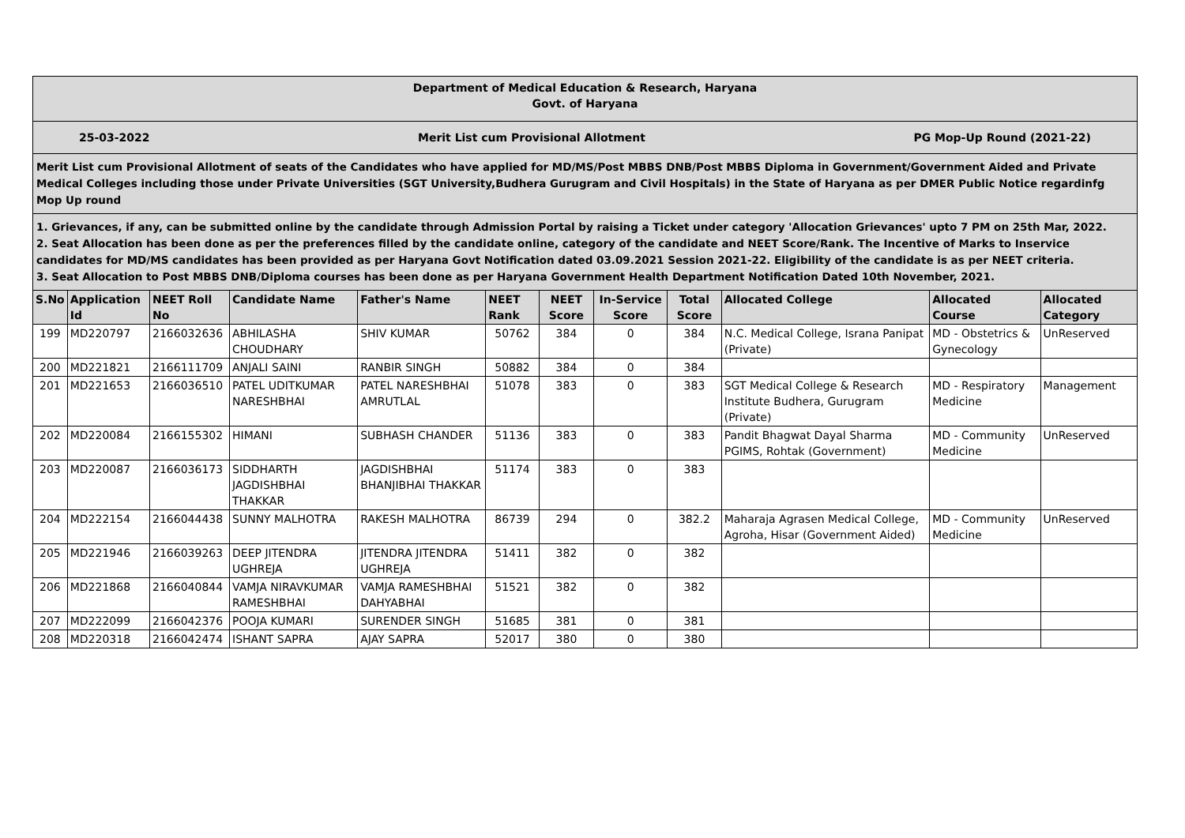Department of Medical Education & Research, Haryana
Govt. of Haryana
25-03-2022 Merit List cum Provisional Allotment PG Mop-Up Round (2021-22)
Merit List cum Provisional Allotment of seats of the Candidates who have applied for MD/MS/Post MBBS DNB/Post MBBS Diploma in Government/Government Aided and Private Medical Colleges including those under Private Universities (SGT University,Budhera Gurugram and Civil Hospitals) in the State of Haryana as per DMER Public Notice regardinfg Mop Up round
1. Grievances, if any, can be submitted online by the candidate through Admission Portal by raising a Ticket under category 'Allocation Grievances' upto 7 PM on 25th Mar, 2022.
2. Seat Allocation has been done as per the preferences filled by the candidate online, category of the candidate and NEET Score/Rank. The Incentive of Marks to Inservice candidates for MD/MS candidates has been provided as per Haryana Govt Notification dated 03.09.2021 Session 2021-22. Eligibility of the candidate is as per NEET criteria.
3. Seat Allocation to Post MBBS DNB/Diploma courses has been done as per Haryana Government Health Department Notification Dated 10th November, 2021.
| S.No | Application Id | NEET Roll No | Candidate Name | Father's Name | NEET Rank | NEET Score | In-Service Score | Total Score | Allocated College | Allocated Course | Allocated Category |
| --- | --- | --- | --- | --- | --- | --- | --- | --- | --- | --- | --- |
| 199 | MD220797 | 2166032636 | ABHILASHA CHOUDHARY | SHIV KUMAR | 50762 | 384 | 0 | 384 | N.C. Medical College, Israna Panipat (Private) | MD - Obstetrics & Gynecology | UnReserved |
| 200 | MD221821 | 2166111709 | ANJALI SAINI | RANBIR SINGH | 50882 | 384 | 0 | 384 | | | |
| 201 | MD221653 | 2166036510 | PATEL UDITKUMAR NARESHBHAI | PATEL NARESHBHAI AMRUTLAL | 51078 | 383 | 0 | 383 | SGT Medical College & Research Institute Budhera, Gurugram (Private) | MD - Respiratory Medicine | Management |
| 202 | MD220084 | 2166155302 | HIMANI | SUBHASH CHANDER | 51136 | 383 | 0 | 383 | Pandit Bhagwat Dayal Sharma PGIMS, Rohtak (Government) | MD - Community Medicine | UnReserved |
| 203 | MD220087 | 2166036173 | SIDDHARTH JAGDISHBHAI THAKKAR | JAGDISHBHAI BHANJIBHAI THAKKAR | 51174 | 383 | 0 | 383 | | | |
| 204 | MD222154 | 2166044438 | SUNNY MALHOTRA | RAKESH MALHOTRA | 86739 | 294 | 0 | 382.2 | Maharaja Agrasen Medical College, Agroha, Hisar (Government Aided) | MD - Community Medicine | UnReserved |
| 205 | MD221946 | 2166039263 | DEEP JITENDRA UGHREJA | JITENDRA JITENDRA UGHREJA | 51411 | 382 | 0 | 382 | | | |
| 206 | MD221868 | 2166040844 | VAMJA NIRAVKUMAR RAMESHBHAI | VAMJA RAMESHBHAI DAHYABHAI | 51521 | 382 | 0 | 382 | | | |
| 207 | MD222099 | 2166042376 | POOJA KUMARI | SURENDER SINGH | 51685 | 381 | 0 | 381 | | | |
| 208 | MD220318 | 2166042474 | ISHANT SAPRA | AJAY SAPRA | 52017 | 380 | 0 | 380 | | | |